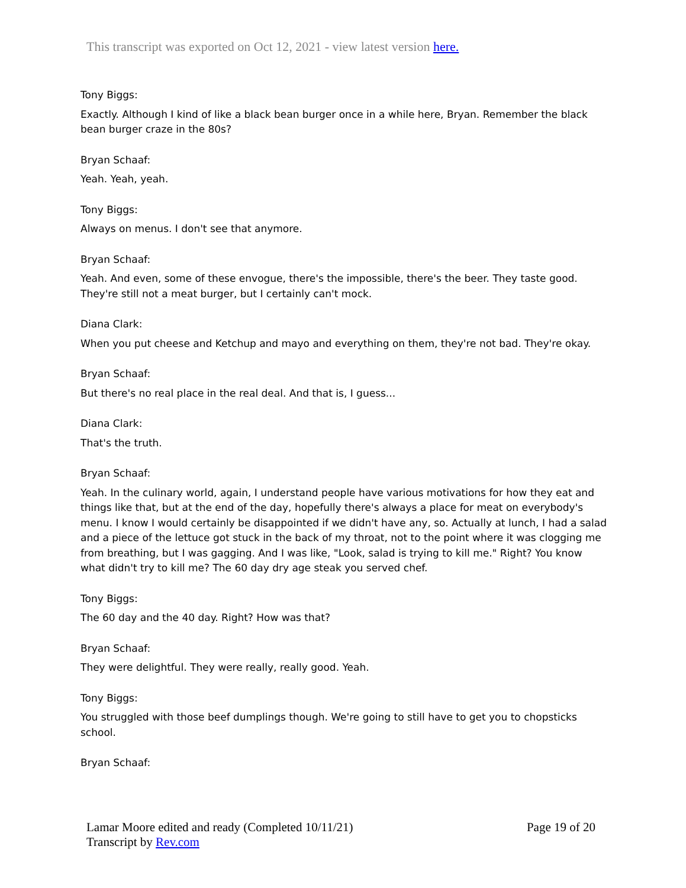This transcript was exported on Oct 12, 2021 - view latest version here.
Tony Biggs:
Exactly. Although I kind of like a black bean burger once in a while here, Bryan. Remember the black bean burger craze in the 80s?
Bryan Schaaf:
Yeah. Yeah, yeah.
Tony Biggs:
Always on menus. I don't see that anymore.
Bryan Schaaf:
Yeah. And even, some of these envogue, there's the impossible, there's the beer. They taste good. They're still not a meat burger, but I certainly can't mock.
Diana Clark:
When you put cheese and Ketchup and mayo and everything on them, they're not bad. They're okay.
Bryan Schaaf:
But there's no real place in the real deal. And that is, I guess...
Diana Clark:
That's the truth.
Bryan Schaaf:
Yeah. In the culinary world, again, I understand people have various motivations for how they eat and things like that, but at the end of the day, hopefully there's always a place for meat on everybody's menu. I know I would certainly be disappointed if we didn't have any, so. Actually at lunch, I had a salad and a piece of the lettuce got stuck in the back of my throat, not to the point where it was clogging me from breathing, but I was gagging. And I was like, "Look, salad is trying to kill me." Right? You know what didn't try to kill me? The 60 day dry age steak you served chef.
Tony Biggs:
The 60 day and the 40 day. Right? How was that?
Bryan Schaaf:
They were delightful. They were really, really good. Yeah.
Tony Biggs:
You struggled with those beef dumplings though. We're going to still have to get you to chopsticks school.
Bryan Schaaf:
Page 19 of 20 Lamar Moore edited and ready (Completed 10/11/21)
Transcript by Rev.com